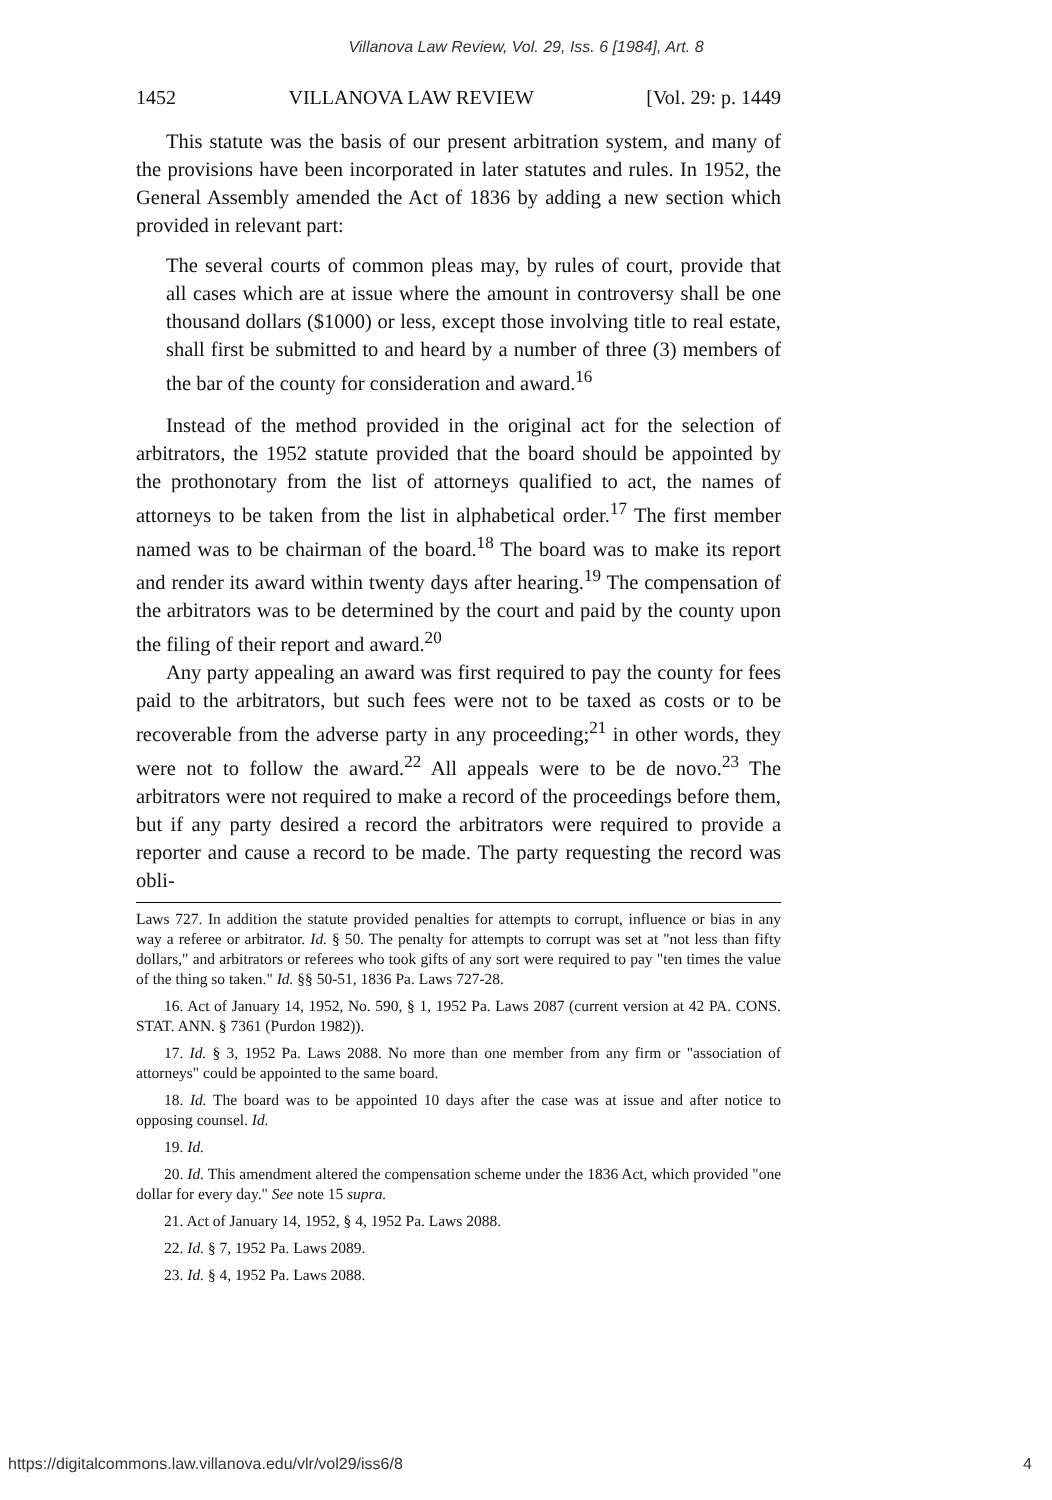Villanova Law Review, Vol. 29, Iss. 6 [1984], Art. 8
1452 VILLANOVA LAW REVIEW [Vol. 29: p. 1449
This statute was the basis of our present arbitration system, and many of the provisions have been incorporated in later statutes and rules. In 1952, the General Assembly amended the Act of 1836 by adding a new section which provided in relevant part:
The several courts of common pleas may, by rules of court, provide that all cases which are at issue where the amount in controversy shall be one thousand dollars ($1000) or less, except those involving title to real estate, shall first be submitted to and heard by a number of three (3) members of the bar of the county for consideration and award.<sup>16</sup>
Instead of the method provided in the original act for the selection of arbitrators, the 1952 statute provided that the board should be appointed by the prothonotary from the list of attorneys qualified to act, the names of attorneys to be taken from the list in alphabetical order.<sup>17</sup> The first member named was to be chairman of the board.<sup>18</sup> The board was to make its report and render its award within twenty days after hearing.<sup>19</sup> The compensation of the arbitrators was to be determined by the court and paid by the county upon the filing of their report and award.<sup>20</sup>
Any party appealing an award was first required to pay the county for fees paid to the arbitrators, but such fees were not to be taxed as costs or to be recoverable from the adverse party in any proceeding;<sup>21</sup> in other words, they were not to follow the award.<sup>22</sup> All appeals were to be de novo.<sup>23</sup> The arbitrators were not required to make a record of the proceedings before them, but if any party desired a record the arbitrators were required to provide a reporter and cause a record to be made. The party requesting the record was obli-
Laws 727. In addition the statute provided penalties for attempts to corrupt, influence or bias in any way a referee or arbitrator. Id. § 50. The penalty for attempts to corrupt was set at "not less than fifty dollars," and arbitrators or referees who took gifts of any sort were required to pay "ten times the value of the thing so taken." Id. §§ 50-51, 1836 Pa. Laws 727-28.
16. Act of January 14, 1952, No. 590, § 1, 1952 Pa. Laws 2087 (current version at 42 PA. CONS. STAT. ANN. § 7361 (Purdon 1982)).
17. Id. § 3, 1952 Pa. Laws 2088. No more than one member from any firm or "association of attorneys" could be appointed to the same board.
18. Id. The board was to be appointed 10 days after the case was at issue and after notice to opposing counsel. Id.
19. Id.
20. Id. This amendment altered the compensation scheme under the 1836 Act, which provided "one dollar for every day." See note 15 supra.
21. Act of January 14, 1952, § 4, 1952 Pa. Laws 2088.
22. Id. § 7, 1952 Pa. Laws 2089.
23. Id. § 4, 1952 Pa. Laws 2088.
https://digitalcommons.law.villanova.edu/vlr/vol29/iss6/8 4